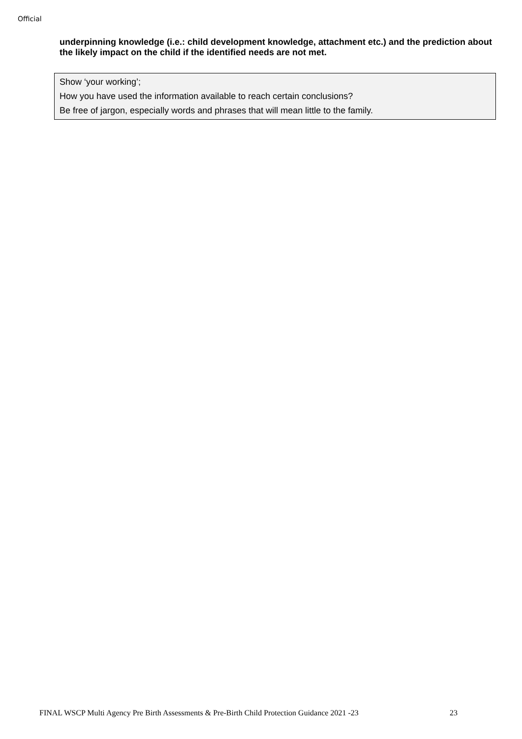Official
underpinning knowledge (i.e.: child development knowledge, attachment etc.) and the prediction about the likely impact on the child if the identified needs are not met.
Show ‘your working’;
How you have used the information available to reach certain conclusions?
Be free of jargon, especially words and phrases that will mean little to the family.
FINAL WSCP Multi Agency Pre Birth Assessments & Pre-Birth Child Protection Guidance 2021 -23 23